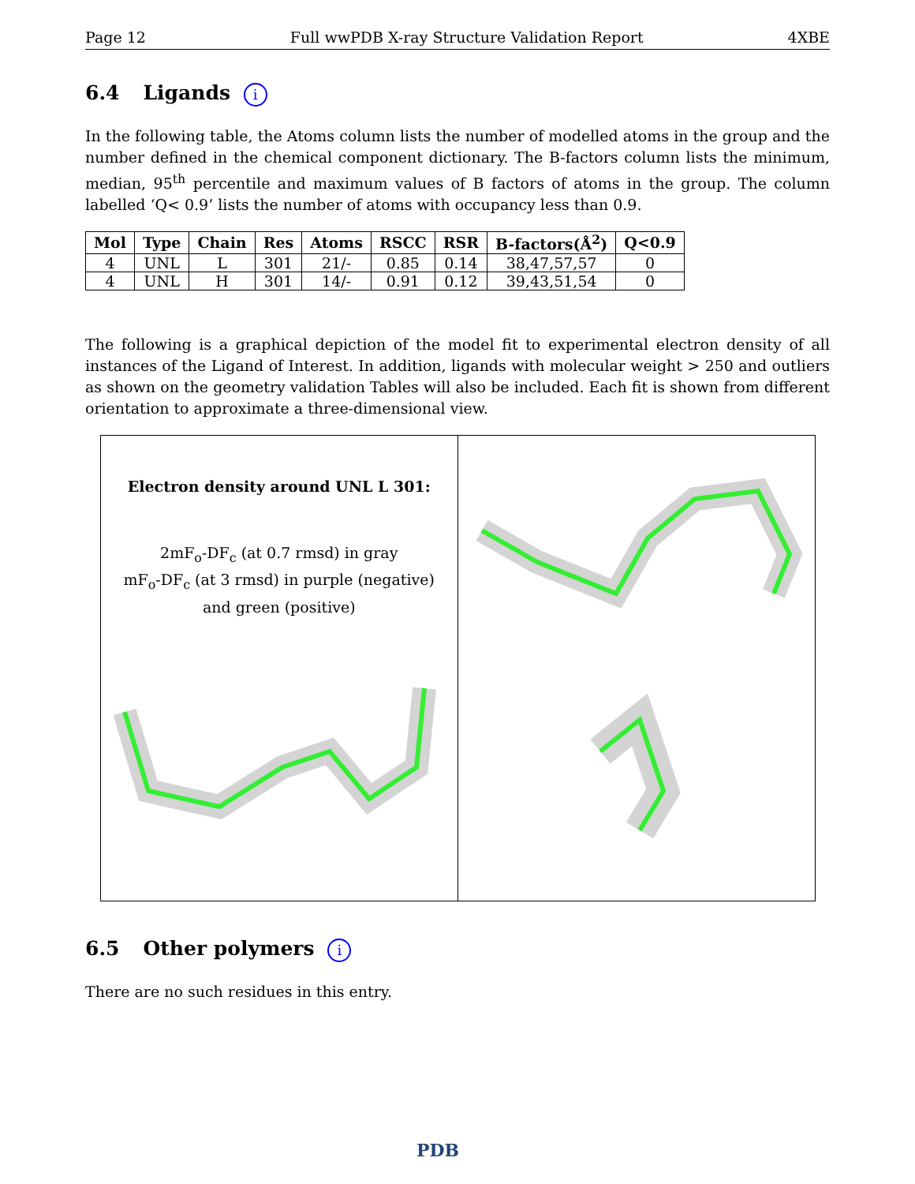Page 12 Full wwPDB X-ray Structure Validation Report 4XBE
6.4 Ligands i
In the following table, the Atoms column lists the number of modelled atoms in the group and the number defined in the chemical component dictionary. The B-factors column lists the minimum, median, 95<sup>th</sup> percentile and maximum values of B factors of atoms in the group. The column labelled ‘Q< 0.9’ lists the number of atoms with occupancy less than 0.9.
| Mol | Type | Chain | Res | Atoms | RSCC | RSR | B-factors(Å<sup>2</sup>) | Q<0.9 |
| --- | --- | --- | --- | --- | --- | --- | --- | --- |
| 4 | UNL | L | 301 | 21/- | 0.85 | 0.14 | 38,47,57,57 | 0 |
| 4 | UNL | H | 301 | 14/- | 0.91 | 0.12 | 39,43,51,54 | 0 |
The following is a graphical depiction of the model fit to experimental electron density of all instances of the Ligand of Interest. In addition, ligands with molecular weight > 250 and outliers as shown on the geometry validation Tables will also be included. Each fit is shown from different orientation to approximate a three-dimensional view.
Electron density around UNL L 301:
2mF<sub>o</sub>-DF<sub>c</sub> (at 0.7 rmsd) in gray
mF<sub>o</sub>-DF<sub>c</sub> (at 3 rmsd) in purple (negative)
and green (positive)
6.5 Other polymers i
There are no such residues in this entry.
PDB